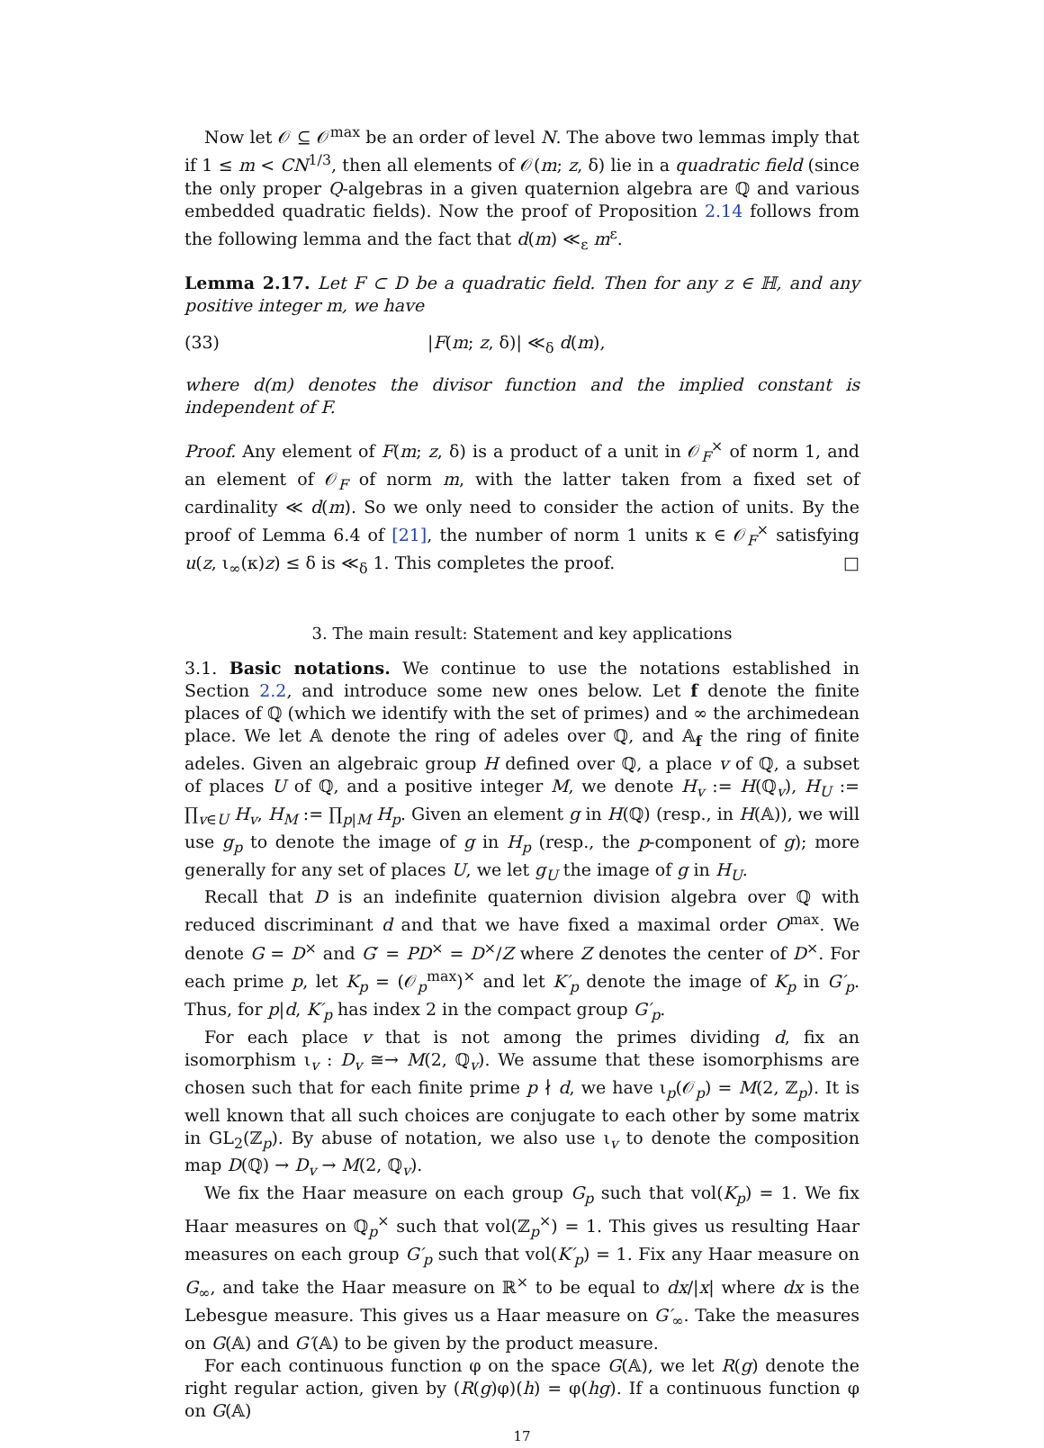Now let 𝒪 ⊆ 𝒪<sup>max</sup> be an order of level N. The above two lemmas imply that if 1 ≤ m < CN<sup>1/3</sup>, then all elements of 𝒪(m; z, δ) lie in a quadratic field (since the only proper Q-algebras in a given quaternion algebra are ℚ and various embedded quadratic fields). Now the proof of Proposition 2.14 follows from the following lemma and the fact that d(m) ≪<sub>ε</sub> m<sup>ε</sup>.
Lemma 2.17. Let F ⊂ D be a quadratic field. Then for any z ∈ ℍ, and any positive integer m, we have
(33) |F(m; z, δ)| ≪<sub>δ</sub> d(m),
where d(m) denotes the divisor function and the implied constant is independent of F.
Proof. Any element of F(m; z, δ) is a product of a unit in 𝒪<sub>F</sub><sup>×</sup> of norm 1, and an element of 𝒪<sub>F</sub> of norm m, with the latter taken from a fixed set of cardinality ≪ d(m). So we only need to consider the action of units. By the proof of Lemma 6.4 of [21], the number of norm 1 units κ ∈ 𝒪<sub>F</sub><sup>×</sup> satisfying u(z, ι<sub>∞</sub>(κ)z) ≤ δ is ≪<sub>δ</sub> 1. This completes the proof. □
3. The main result: Statement and key applications
3.1. Basic notations. We continue to use the notations established in Section 2.2, and introduce some new ones below. Let f denote the finite places of ℚ (which we identify with the set of primes) and ∞ the archimedean place. We let 𝔸 denote the ring of adeles over ℚ, and 𝔸<sub>f</sub> the ring of finite adeles. Given an algebraic group H defined over ℚ, a place v of ℚ, a subset of places U of ℚ, and a positive integer M, we denote H<sub>v</sub> := H(ℚ<sub>v</sub>), H<sub>U</sub> := ∏<sub>v∈U</sub> H<sub>v</sub>, H<sub>M</sub> := ∏<sub>p|M</sub> H<sub>p</sub>. Given an element g in H(ℚ) (resp., in H(𝔸)), we will use g<sub>p</sub> to denote the image of g in H<sub>p</sub> (resp., the p-component of g); more generally for any set of places U, we let g<sub>U</sub> the image of g in H<sub>U</sub>.
Recall that D is an indefinite quaternion division algebra over ℚ with reduced discriminant d and that we have fixed a maximal order O<sup>max</sup>. We denote G = D<sup>×</sup> and G′ = PD<sup>×</sup> = D<sup>×</sup>/Z where Z denotes the center of D<sup>×</sup>. For each prime p, let K<sub>p</sub> = (𝒪<sub>p</sub><sup>max</sup>)<sup>×</sup> and let K′<sub>p</sub> denote the image of K<sub>p</sub> in G′<sub>p</sub>. Thus, for p|d, K′<sub>p</sub> has index 2 in the compact group G′<sub>p</sub>.
For each place v that is not among the primes dividing d, fix an isomorphism ι<sub>v</sub> : D<sub>v</sub> ≅→ M(2, ℚ<sub>v</sub>). We assume that these isomorphisms are chosen such that for each finite prime p ∤ d, we have ι<sub>p</sub>(𝒪<sub>p</sub>) = M(2, ℤ<sub>p</sub>). It is well known that all such choices are conjugate to each other by some matrix in GL<sub>2</sub>(ℤ<sub>p</sub>). By abuse of notation, we also use ι<sub>v</sub> to denote the composition map D(ℚ) → D<sub>v</sub> → M(2, ℚ<sub>v</sub>).
We fix the Haar measure on each group G<sub>p</sub> such that vol(K<sub>p</sub>) = 1. We fix Haar measures on ℚ<sub>p</sub><sup>×</sup> such that vol(ℤ<sub>p</sub><sup>×</sup>) = 1. This gives us resulting Haar measures on each group G′<sub>p</sub> such that vol(K′<sub>p</sub>) = 1. Fix any Haar measure on G<sub>∞</sub>, and take the Haar measure on ℝ<sup>×</sup> to be equal to dx/|x| where dx is the Lebesgue measure. This gives us a Haar measure on G′<sub>∞</sub>. Take the measures on G(𝔸) and G′(𝔸) to be given by the product measure.
For each continuous function φ on the space G(𝔸), we let R(g) denote the right regular action, given by (R(g)φ)(h) = φ(hg). If a continuous function φ on G(𝔸)
17